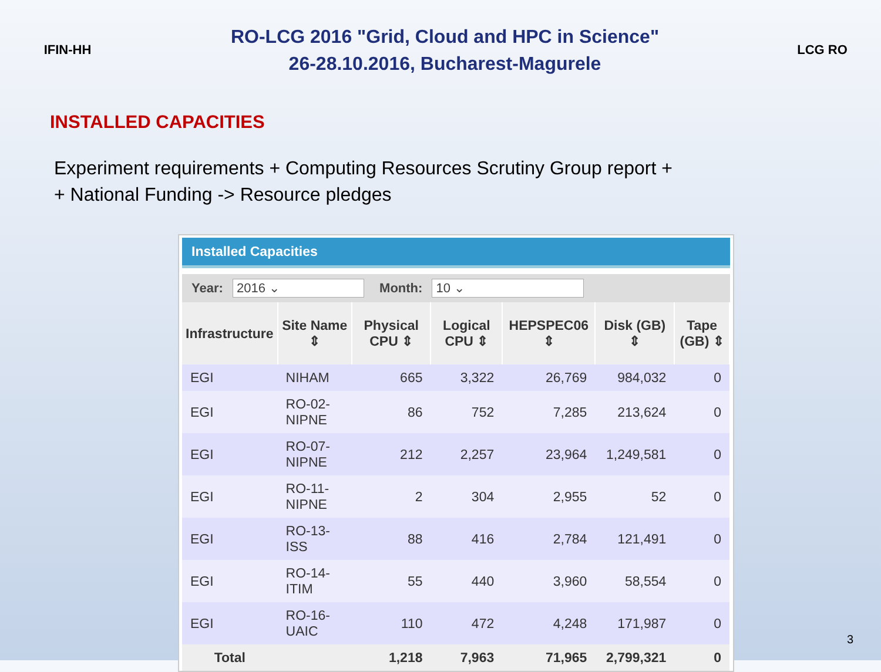IFIN-HH
RO-LCG 2016 "Grid, Cloud and HPC in Science"
26-28.10.2016, Bucharest-Magurele
LCG RO
INSTALLED CAPACITIES
Experiment requirements + Computing Resources Scrutiny Group report +
+ National Funding -> Resource pledges
Installed Capacities
Year: 2016 ⌄ Month: 10 ⌄
| Infrastructure | Site Name ⇕ | Physical CPU ⇕ | Logical CPU ⇕ | HEPSPEC06 ⇕ | Disk (GB) ⇕ | Tape (GB) ⇕ |
| --- | --- | --- | --- | --- | --- | --- |
| EGI | NIHAM | 665 | 3,322 | 26,769 | 984,032 | 0 |
| EGI | RO-02-NIPNE | 86 | 752 | 7,285 | 213,624 | 0 |
| EGI | RO-07-NIPNE | 212 | 2,257 | 23,964 | 1,249,581 | 0 |
| EGI | RO-11-NIPNE | 2 | 304 | 2,955 | 52 | 0 |
| EGI | RO-13-ISS | 88 | 416 | 2,784 | 121,491 | 0 |
| EGI | RO-14-ITIM | 55 | 440 | 3,960 | 58,554 | 0 |
| EGI | RO-16-UAIC | 110 | 472 | 4,248 | 171,987 | 0 |
| Total | | 1,218 | 7,963 | 71,965 | 2,799,321 | 0 |
3